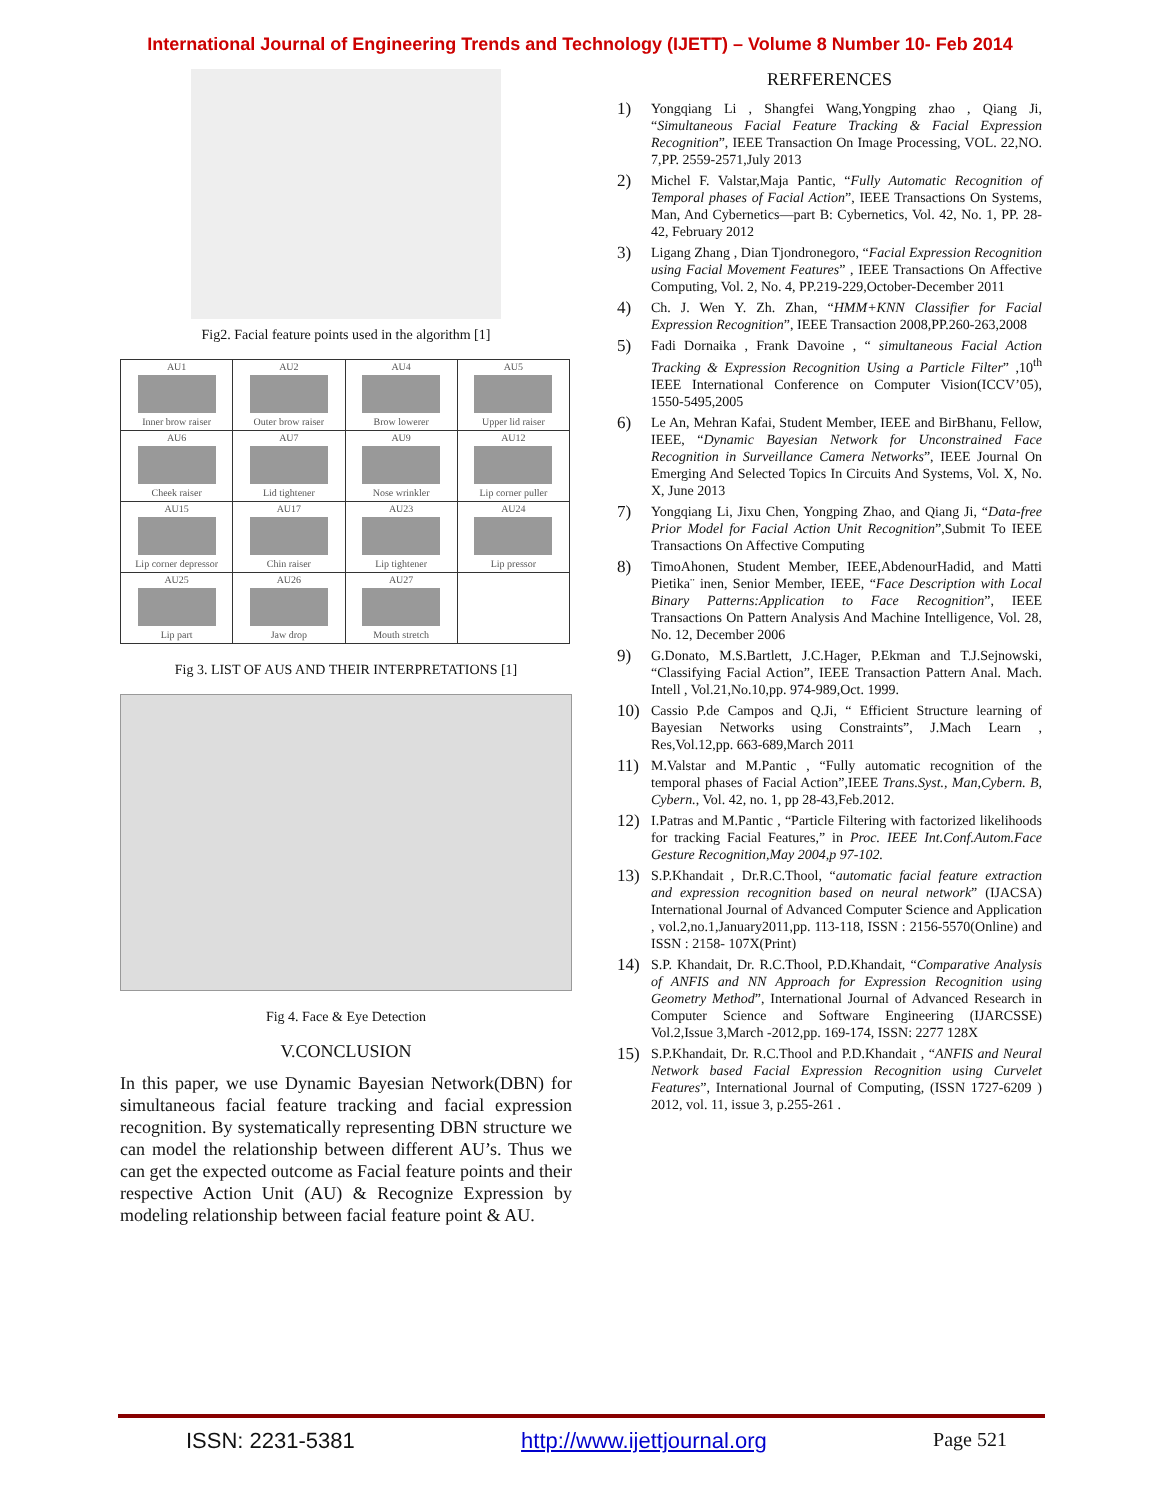International Journal of Engineering Trends and Technology (IJETT) – Volume 8 Number 10- Feb 2014
Fig2. Facial feature points used in the algorithm [1]
| AU1 Inner brow raiser | AU2 Outer brow raiser | AU4 Brow lowerer | AU5 Upper lid raiser |
| AU6 Cheek raiser | AU7 Lid tightener | AU9 Nose wrinkler | AU12 Lip corner puller |
| AU15 Lip corner depressor | AU17 Chin raiser | AU23 Lip tightener | AU24 Lip pressor |
| AU25 Lip part | AU26 Jaw drop | AU27 Mouth stretch | |
Fig 3. LIST OF AUS AND THEIR INTERPRETATIONS [1]
Fig 4. Face & Eye Detection
V.CONCLUSION
In this paper, we use Dynamic Bayesian Network(DBN) for simultaneous facial feature tracking and facial expression recognition. By systematically representing DBN structure we can model the relationship between different AU’s. Thus we can get the expected outcome as Facial feature points and their respective Action Unit (AU) & Recognize Expression by modeling relationship between facial feature point & AU.
RERFERENCES
1) Yongqiang Li , Shangfei Wang,Yongping zhao , Qiang Ji, “Simultaneous Facial Feature Tracking & Facial Expression Recognition”, IEEE Transaction On Image Processing, VOL. 22,NO. 7,PP. 2559-2571,July 2013
2) Michel F. Valstar,Maja Pantic, “Fully Automatic Recognition of Temporal phases of Facial Action”, IEEE Transactions On Systems, Man, And Cybernetics—part B: Cybernetics, Vol. 42, No. 1, PP. 28-42, February 2012
3) Ligang Zhang , Dian Tjondronegoro, “Facial Expression Recognition using Facial Movement Features” , IEEE Transactions On Affective Computing, Vol. 2, No. 4, PP.219-229,October-December 2011
4) Ch. J. Wen Y. Zh. Zhan, “HMM+KNN Classifier for Facial Expression Recognition”, IEEE Transaction 2008,PP.260-263,2008
5) Fadi Dornaika , Frank Davoine , “ simultaneous Facial Action Tracking & Expression Recognition Using a Particle Filter” ,10<sup>th</sup> IEEE International Conference on Computer Vision(ICCV’05), 1550-5495,2005
6) Le An, Mehran Kafai, Student Member, IEEE and BirBhanu, Fellow, IEEE, “Dynamic Bayesian Network for Unconstrained Face Recognition in Surveillance Camera Networks”, IEEE Journal On Emerging And Selected Topics In Circuits And Systems, Vol. X, No. X, June 2013
7) Yongqiang Li, Jixu Chen, Yongping Zhao, and Qiang Ji, “Data-free Prior Model for Facial Action Unit Recognition”,Submit To IEEE Transactions On Affective Computing
8) TimoAhonen, Student Member, IEEE,AbdenourHadid, and Matti Pietika¨ inen, Senior Member, IEEE, “Face Description with Local Binary Patterns:Application to Face Recognition”, IEEE Transactions On Pattern Analysis And Machine Intelligence, Vol. 28, No. 12, December 2006
9) G.Donato, M.S.Bartlett, J.C.Hager, P.Ekman and T.J.Sejnowski, “Classifying Facial Action”, IEEE Transaction Pattern Anal. Mach. Intell , Vol.21,No.10,pp. 974-989,Oct. 1999.
10) Cassio P.de Campos and Q.Ji, “ Efficient Structure learning of Bayesian Networks using Constraints”, J.Mach Learn , Res,Vol.12,pp. 663-689,March 2011
11) M.Valstar and M.Pantic , “Fully automatic recognition of the temporal phases of Facial Action”,IEEE Trans.Syst., Man,Cybern. B, Cybern., Vol. 42, no. 1, pp 28-43,Feb.2012.
12) I.Patras and M.Pantic , “Particle Filtering with factorized likelihoods for tracking Facial Features,” in Proc. IEEE Int.Conf.Autom.Face Gesture Recognition,May 2004,p 97-102.
13) S.P.Khandait , Dr.R.C.Thool, “automatic facial feature extraction and expression recognition based on neural network” (IJACSA) International Journal of Advanced Computer Science and Application , vol.2,no.1,January2011,pp. 113-118, ISSN : 2156-5570(Online) and ISSN : 2158- 107X(Print)
14) S.P. Khandait, Dr. R.C.Thool, P.D.Khandait, “Comparative Analysis of ANFIS and NN Approach for Expression Recognition using Geometry Method”, International Journal of Advanced Research in Computer Science and Software Engineering (IJARCSSE) Vol.2,Issue 3,March -2012,pp. 169-174, ISSN: 2277 128X
15) S.P.Khandait, Dr. R.C.Thool and P.D.Khandait , “ANFIS and Neural Network based Facial Expression Recognition using Curvelet Features”, International Journal of Computing, (ISSN 1727-6209 ) 2012, vol. 11, issue 3, p.255-261 .
ISSN: 2231-5381 http://www.ijettjournal.org Page 521